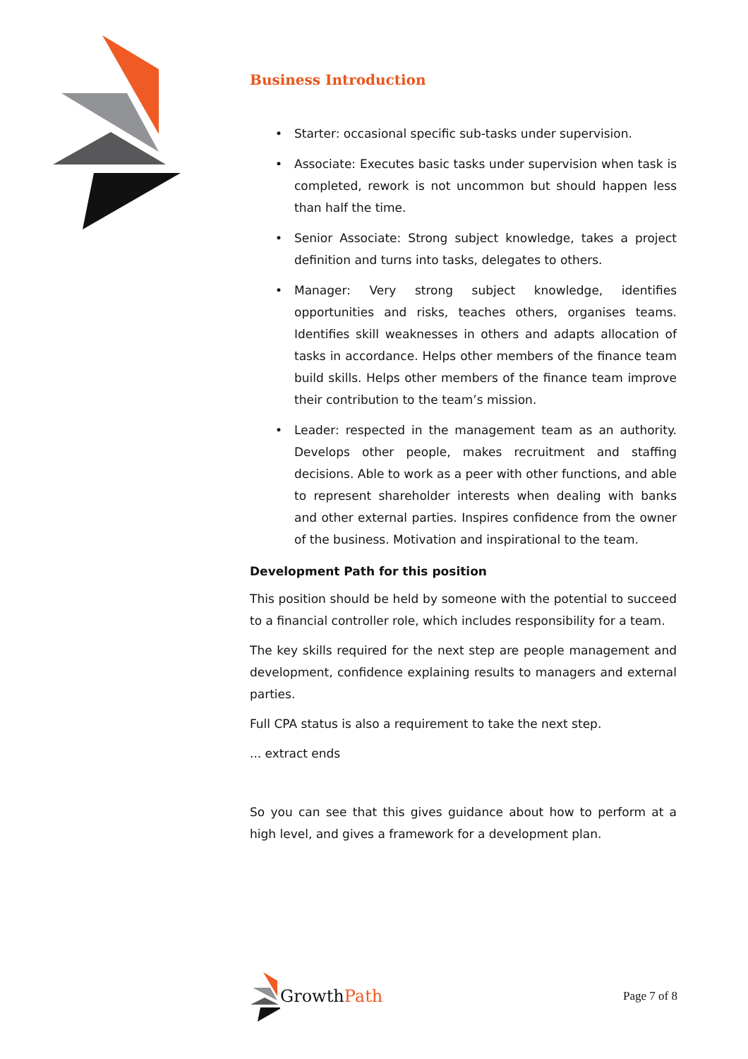Business Introduction
• Starter: occasional specific sub-tasks under supervision.
• Associate: Executes basic tasks under supervision when task is completed, rework is not uncommon but should happen less than half the time.
• Senior Associate: Strong subject knowledge, takes a project definition and turns into tasks, delegates to others.
• Manager: Very strong subject knowledge, identifies opportunities and risks, teaches others, organises teams. Identifies skill weaknesses in others and adapts allocation of tasks in accordance. Helps other members of the finance team build skills. Helps other members of the finance team improve their contribution to the team’s mission.
• Leader: respected in the management team as an authority. Develops other people, makes recruitment and staffing decisions. Able to work as a peer with other functions, and able to represent shareholder interests when dealing with banks and other external parties. Inspires confidence from the owner of the business. Motivation and inspirational to the team.
Development Path for this position
This position should be held by someone with the potential to succeed to a financial controller role, which includes responsibility for a team.
The key skills required for the next step are people management and development, confidence explaining results to managers and external parties.
Full CPA status is also a requirement to take the next step.
... extract ends
So you can see that this gives guidance about how to perform at a high level, and gives a framework for a development plan.
Growth Path
Page 7 of 8